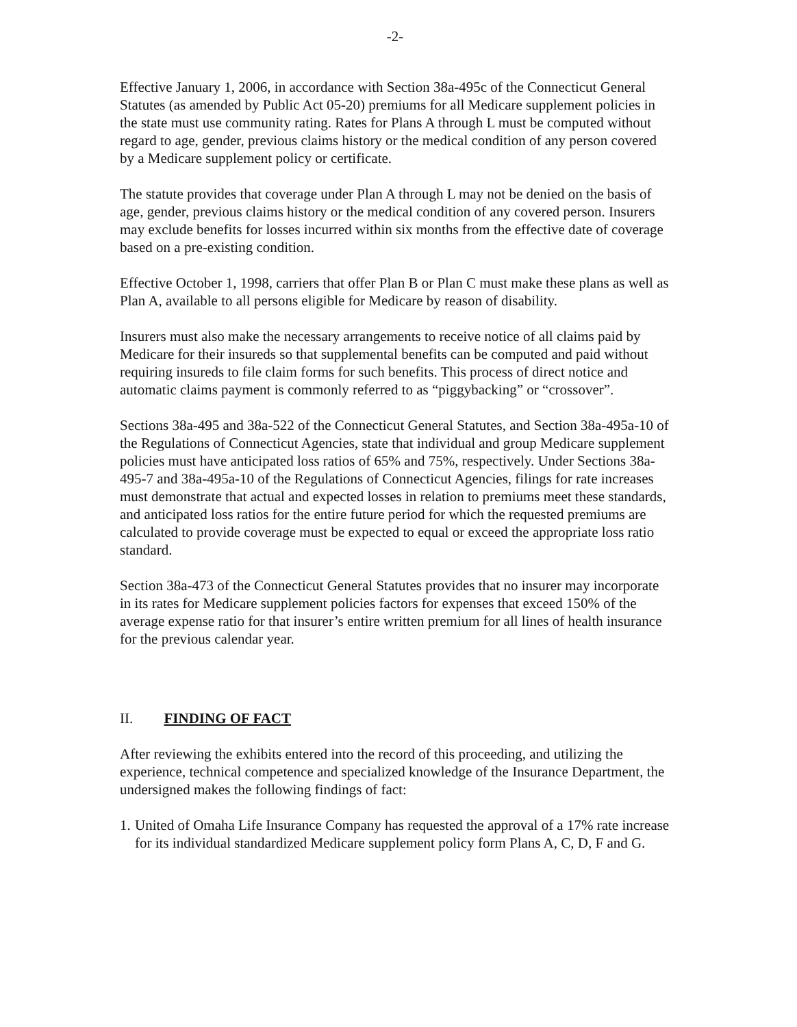-2-
Effective January 1, 2006, in accordance with Section 38a-495c of the Connecticut General Statutes (as amended by Public Act 05-20) premiums for all Medicare supplement policies in the state must use community rating. Rates for Plans A through L must be computed without regard to age, gender, previous claims history or the medical condition of any person covered by a Medicare supplement policy or certificate.
The statute provides that coverage under Plan A through L may not be denied on the basis of age, gender, previous claims history or the medical condition of any covered person. Insurers may exclude benefits for losses incurred within six months from the effective date of coverage based on a pre-existing condition.
Effective October 1, 1998, carriers that offer Plan B or Plan C must make these plans as well as Plan A, available to all persons eligible for Medicare by reason of disability.
Insurers must also make the necessary arrangements to receive notice of all claims paid by Medicare for their insureds so that supplemental benefits can be computed and paid without requiring insureds to file claim forms for such benefits. This process of direct notice and automatic claims payment is commonly referred to as “piggybacking” or “crossover”.
Sections 38a-495 and 38a-522 of the Connecticut General Statutes, and Section 38a-495a-10 of the Regulations of Connecticut Agencies, state that individual and group Medicare supplement policies must have anticipated loss ratios of 65% and 75%, respectively. Under Sections 38a-495-7 and 38a-495a-10 of the Regulations of Connecticut Agencies, filings for rate increases must demonstrate that actual and expected losses in relation to premiums meet these standards, and anticipated loss ratios for the entire future period for which the requested premiums are calculated to provide coverage must be expected to equal or exceed the appropriate loss ratio standard.
Section 38a-473 of the Connecticut General Statutes provides that no insurer may incorporate in its rates for Medicare supplement policies factors for expenses that exceed 150% of the average expense ratio for that insurer’s entire written premium for all lines of health insurance for the previous calendar year.
II. FINDING OF FACT
After reviewing the exhibits entered into the record of this proceeding, and utilizing the experience, technical competence and specialized knowledge of the Insurance Department, the undersigned makes the following findings of fact:
1. United of Omaha Life Insurance Company has requested the approval of a 17% rate increase for its individual standardized Medicare supplement policy form Plans A, C, D, F and G.